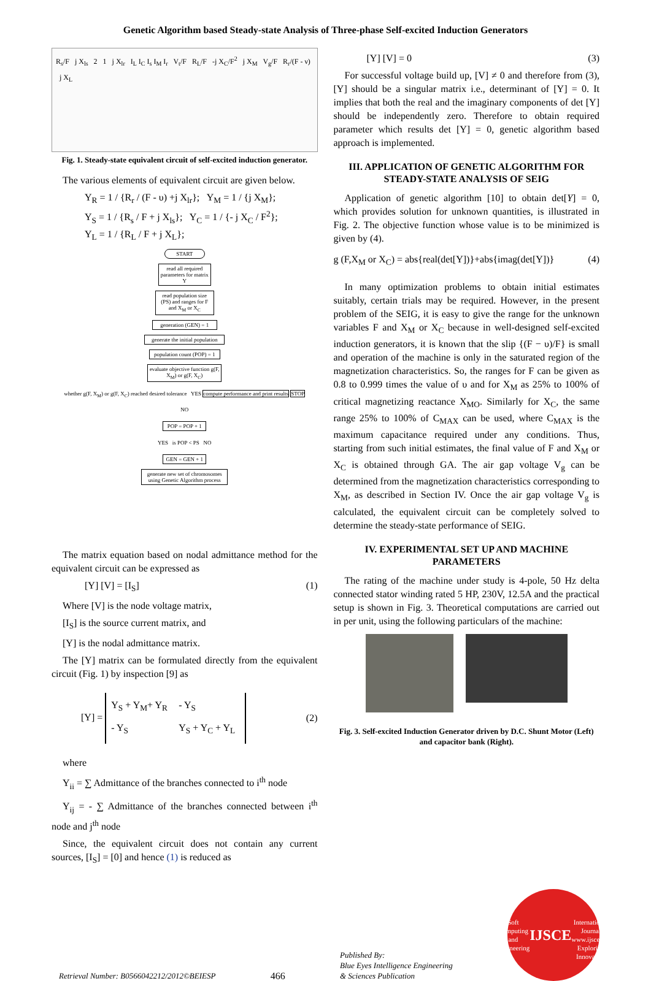Genetic Algorithm based Steady-state Analysis of Three-phase Self-excited Induction Generators
R<sub>s</sub>/F j X<sub>ls</sub> 2 1 j X<sub>lr</sub> I<sub>L</sub> I<sub>C</sub> I<sub>s</sub> I<sub>M</sub> I<sub>r</sub> V<sub>t</sub>/F R<sub>L</sub>/F -j X<sub>C</sub>/F<sup>2</sup> j X<sub>M</sub> V<sub>g</sub>/F R<sub>r</sub>/(F - ν) j X<sub>L</sub>
Fig. 1. Steady-state equivalent circuit of self-excited induction generator.
The various elements of equivalent circuit are given below.
Y<sub>R</sub> = 1 / {R<sub>r</sub> / (F - υ) +j X<sub>lr</sub>}; Y<sub>M</sub> = 1 / {j X<sub>M</sub>};
Y<sub>S</sub> = 1 / {R<sub>s</sub> / F + j X<sub>ls</sub>}; Y<sub>C</sub> = 1 / {- j X<sub>C</sub> / F<sup>2</sup>};
Y<sub>L</sub> = 1 / {R<sub>L</sub> / F + j X<sub>L</sub>};
START
read all required parameters for matrix Y
read population size (PS) and ranges for F and X<sub>M</sub> or X<sub>C</sub>
generation (GEN) = 1
generate the initial population
population count (POP) = 1
evaluate objective function g(F, X<sub>M</sub>) or g(F, X<sub>C</sub>)
whether g(F, X<sub>M</sub>) or g(F, X<sub>C</sub>) reached desired tolerance YES compute performance and print results STOP
NO
POP = POP + 1
YES is POP < PS NO
GEN = GEN + 1
generate new set of chromosomes using Genetic Algorithm process
The matrix equation based on nodal admittance method for the equivalent circuit can be expressed as
[Y] [V] = [I<sub>S</sub>] (1)
Where [V] is the node voltage matrix,
[I<sub>S</sub>] is the source current matrix, and
[Y] is the nodal admittance matrix.
The [Y] matrix can be formulated directly from the equivalent circuit (Fig. 1) by inspection [9] as
[Y] = Y<sub>S</sub> + Y<sub>M</sub>+ Y<sub>R</sub> - Y<sub>S</sub> - Y<sub>S</sub> Y<sub>S</sub> + Y<sub>C</sub> + Y<sub>L</sub> (2)
where
Y<sub>ii</sub> = ∑ Admittance of the branches connected to i<sup>th</sup> node
Y<sub>ij</sub> = - ∑ Admittance of the branches connected between i<sup>th</sup> node and j<sup>th</sup> node
Since, the equivalent circuit does not contain any current sources, [I<sub>S</sub>] = [0] and hence (1) is reduced as
[Y] [V] = 0 (3)
For successful voltage build up, [V] ≠ 0 and therefore from (3), [Y] should be a singular matrix i.e., determinant of [Y] = 0. It implies that both the real and the imaginary components of det [Y] should be independently zero. Therefore to obtain required parameter which results det [Y] = 0, genetic algorithm based approach is implemented.
III. APPLICATION OF GENETIC ALGORITHM FOR STEADY-STATE ANALYSIS OF SEIG
Application of genetic algorithm [10] to obtain det[Y] = 0, which provides solution for unknown quantities, is illustrated in Fig. 2. The objective function whose value is to be minimized is given by (4).
g (F,X<sub>M</sub> or X<sub>C</sub>) = abs{real(det[Y])}+abs{imag(det[Y])} (4)
In many optimization problems to obtain initial estimates suitably, certain trials may be required. However, in the present problem of the SEIG, it is easy to give the range for the unknown variables F and X<sub>M</sub> or X<sub>C</sub> because in well-designed self-excited induction generators, it is known that the slip {(F − υ)/F} is small and operation of the machine is only in the saturated region of the magnetization characteristics. So, the ranges for F can be given as 0.8 to 0.999 times the value of υ and for X<sub>M</sub> as 25% to 100% of critical magnetizing reactance X<sub>MO</sub>. Similarly for X<sub>C</sub>, the same range 25% to 100% of C<sub>MAX</sub> can be used, where C<sub>MAX</sub> is the maximum capacitance required under any conditions. Thus, starting from such initial estimates, the final value of F and X<sub>M</sub> or X<sub>C</sub> is obtained through GA. The air gap voltage V<sub>g</sub> can be determined from the magnetization characteristics corresponding to X<sub>M</sub>, as described in Section IV. Once the air gap voltage V<sub>g</sub> is calculated, the equivalent circuit can be completely solved to determine the steady-state performance of SEIG.
IV. EXPERIMENTAL SET UP AND MACHINE PARAMETERS
The rating of the machine under study is 4-pole, 50 Hz delta connected stator winding rated 5 HP, 230V, 12.5A and the practical setup is shown in Fig. 3. Theoretical computations are carried out in per unit, using the following particulars of the machine:
Fig. 3. Self-excited Induction Generator driven by D.C. Shunt Motor (Left) and capacitor bank (Right).
Retrieval Number: B0566042212/2012©BEIESP 466 Published By:
Blue Eyes Intelligence Engineering
& Sciences Publication
Soft Computing and Engineering
IJSCE
International Journal
www.ijsce.org
Exploring Innovation